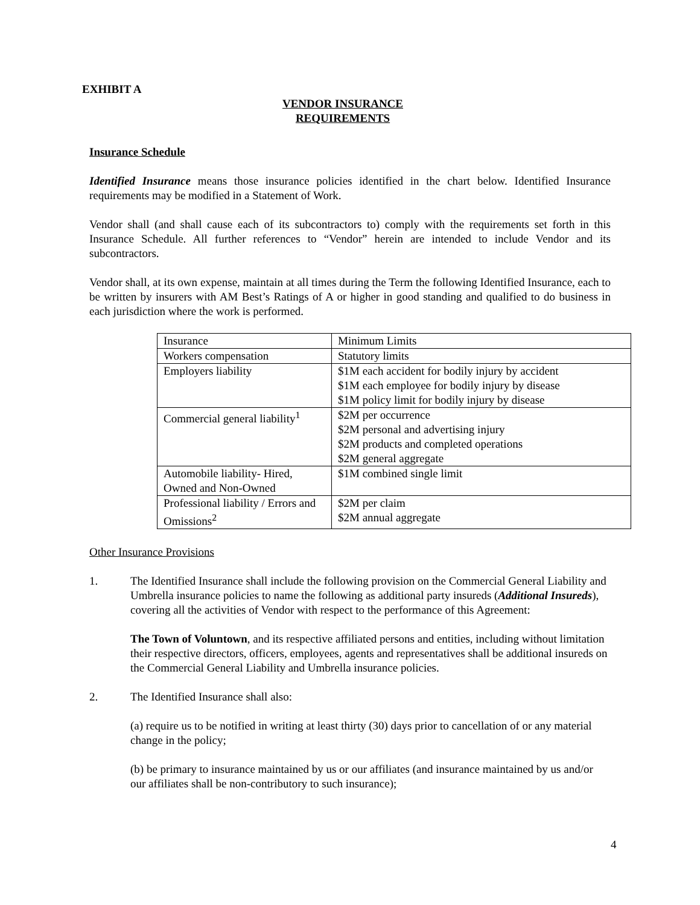EXHIBIT A
VENDOR INSURANCE
REQUIREMENTS
Insurance Schedule
Identified Insurance means those insurance policies identified in the chart below. Identified Insurance requirements may be modified in a Statement of Work.
Vendor shall (and shall cause each of its subcontractors to) comply with the requirements set forth in this Insurance Schedule. All further references to “Vendor” herein are intended to include Vendor and its subcontractors.
Vendor shall, at its own expense, maintain at all times during the Term the following Identified Insurance, each to be written by insurers with AM Best’s Ratings of A or higher in good standing and qualified to do business in each jurisdiction where the work is performed.
| Insurance | Minimum Limits |
| Workers compensation | Statutory limits |
| Employers liability | $1M each accident for bodily injury by accident $1M each employee for bodily injury by disease $1M policy limit for bodily injury by disease |
| Commercial general liability<sup>1</sup> | $2M per occurrence $2M personal and advertising injury $2M products and completed operations $2M general aggregate |
| Automobile liability- Hired, Owned and Non-Owned | $1M combined single limit |
| Professional liability / Errors and Omissions<sup>2</sup> | $2M per claim $2M annual aggregate |
Other Insurance Provisions
1. The Identified Insurance shall include the following provision on the Commercial General Liability and Umbrella insurance policies to name the following as additional party insureds (Additional Insureds), covering all the activities of Vendor with respect to the performance of this Agreement:
The Town of Voluntown, and its respective affiliated persons and entities, including without limitation their respective directors, officers, employees, agents and representatives shall be additional insureds on the Commercial General Liability and Umbrella insurance policies.
2. The Identified Insurance shall also:
(a) require us to be notified in writing at least thirty (30) days prior to cancellation of or any material change in the policy;
(b) be primary to insurance maintained by us or our affiliates (and insurance maintained by us and/or our affiliates shall be non-contributory to such insurance);
4